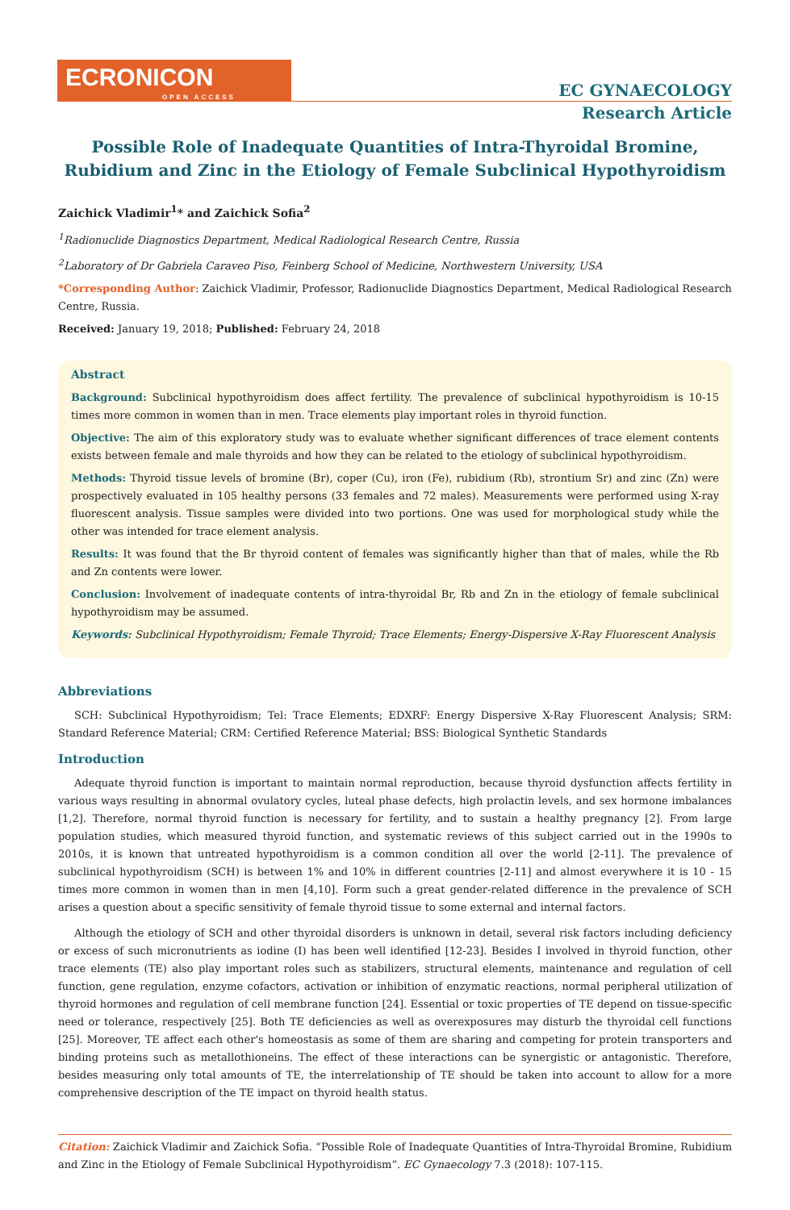ECRONICON
OPEN ACCESS
EC GYNAECOLOGY
Research Article
Possible Role of Inadequate Quantities of Intra-Thyroidal Bromine, Rubidium and Zinc in the Etiology of Female Subclinical Hypothyroidism
Zaichick Vladimir<sup>1</sup>* and Zaichick Sofia<sup>2</sup>
<sup>1</sup> Radionuclide Diagnostics Department, Medical Radiological Research Centre, Russia
<sup>2</sup> Laboratory of Dr Gabriela Caraveo Piso, Feinberg School of Medicine, Northwestern University, USA
*Corresponding Author: Zaichick Vladimir, Professor, Radionuclide Diagnostics Department, Medical Radiological Research Centre, Russia.
Received: January 19, 2018; Published: February 24, 2018
Abstract
Background: Subclinical hypothyroidism does affect fertility. The prevalence of subclinical hypothyroidism is 10-15 times more common in women than in men. Trace elements play important roles in thyroid function.
Objective: The aim of this exploratory study was to evaluate whether significant differences of trace element contents exists between female and male thyroids and how they can be related to the etiology of subclinical hypothyroidism.
Methods: Thyroid tissue levels of bromine (Br), coper (Cu), iron (Fe), rubidium (Rb), strontium Sr) and zinc (Zn) were prospectively evaluated in 105 healthy persons (33 females and 72 males). Measurements were performed using X-ray fluorescent analysis. Tissue samples were divided into two portions. One was used for morphological study while the other was intended for trace element analysis.
Results: It was found that the Br thyroid content of females was significantly higher than that of males, while the Rb and Zn contents were lower.
Conclusion: Involvement of inadequate contents of intra-thyroidal Br, Rb and Zn in the etiology of female subclinical hypothyroidism may be assumed.
Keywords: Subclinical Hypothyroidism; Female Thyroid; Trace Elements; Energy-Dispersive X-Ray Fluorescent Analysis
Abbreviations
SCH: Subclinical Hypothyroidism; Tel: Trace Elements; EDXRF: Energy Dispersive X-Ray Fluorescent Analysis; SRM: Standard Reference Material; CRM: Certified Reference Material; BSS: Biological Synthetic Standards
Introduction
Adequate thyroid function is important to maintain normal reproduction, because thyroid dysfunction affects fertility in various ways resulting in abnormal ovulatory cycles, luteal phase defects, high prolactin levels, and sex hormone imbalances [1,2]. Therefore, normal thyroid function is necessary for fertility, and to sustain a healthy pregnancy [2]. From large population studies, which measured thyroid function, and systematic reviews of this subject carried out in the 1990s to 2010s, it is known that untreated hypothyroidism is a common condition all over the world [2-11]. The prevalence of subclinical hypothyroidism (SCH) is between 1% and 10% in different countries [2-11] and almost everywhere it is 10 - 15 times more common in women than in men [4,10]. Form such a great gender-related difference in the prevalence of SCH arises a question about a specific sensitivity of female thyroid tissue to some external and internal factors.
Although the etiology of SCH and other thyroidal disorders is unknown in detail, several risk factors including deficiency or excess of such micronutrients as iodine (I) has been well identified [12-23]. Besides I involved in thyroid function, other trace elements (TE) also play important roles such as stabilizers, structural elements, maintenance and regulation of cell function, gene regulation, enzyme cofactors, activation or inhibition of enzymatic reactions, normal peripheral utilization of thyroid hormones and regulation of cell membrane function [24]. Essential or toxic properties of TE depend on tissue-specific need or tolerance, respectively [25]. Both TE deficiencies as well as overexposures may disturb the thyroidal cell functions [25]. Moreover, TE affect each other's homeostasis as some of them are sharing and competing for protein transporters and binding proteins such as metallothioneins. The effect of these interactions can be synergistic or antagonistic. Therefore, besides measuring only total amounts of TE, the interrelationship of TE should be taken into account to allow for a more comprehensive description of the TE impact on thyroid health status.
Citation: Zaichick Vladimir and Zaichick Sofia. “Possible Role of Inadequate Quantities of Intra-Thyroidal Bromine, Rubidium and Zinc in the Etiology of Female Subclinical Hypothyroidism”. EC Gynaecology 7.3 (2018): 107-115.